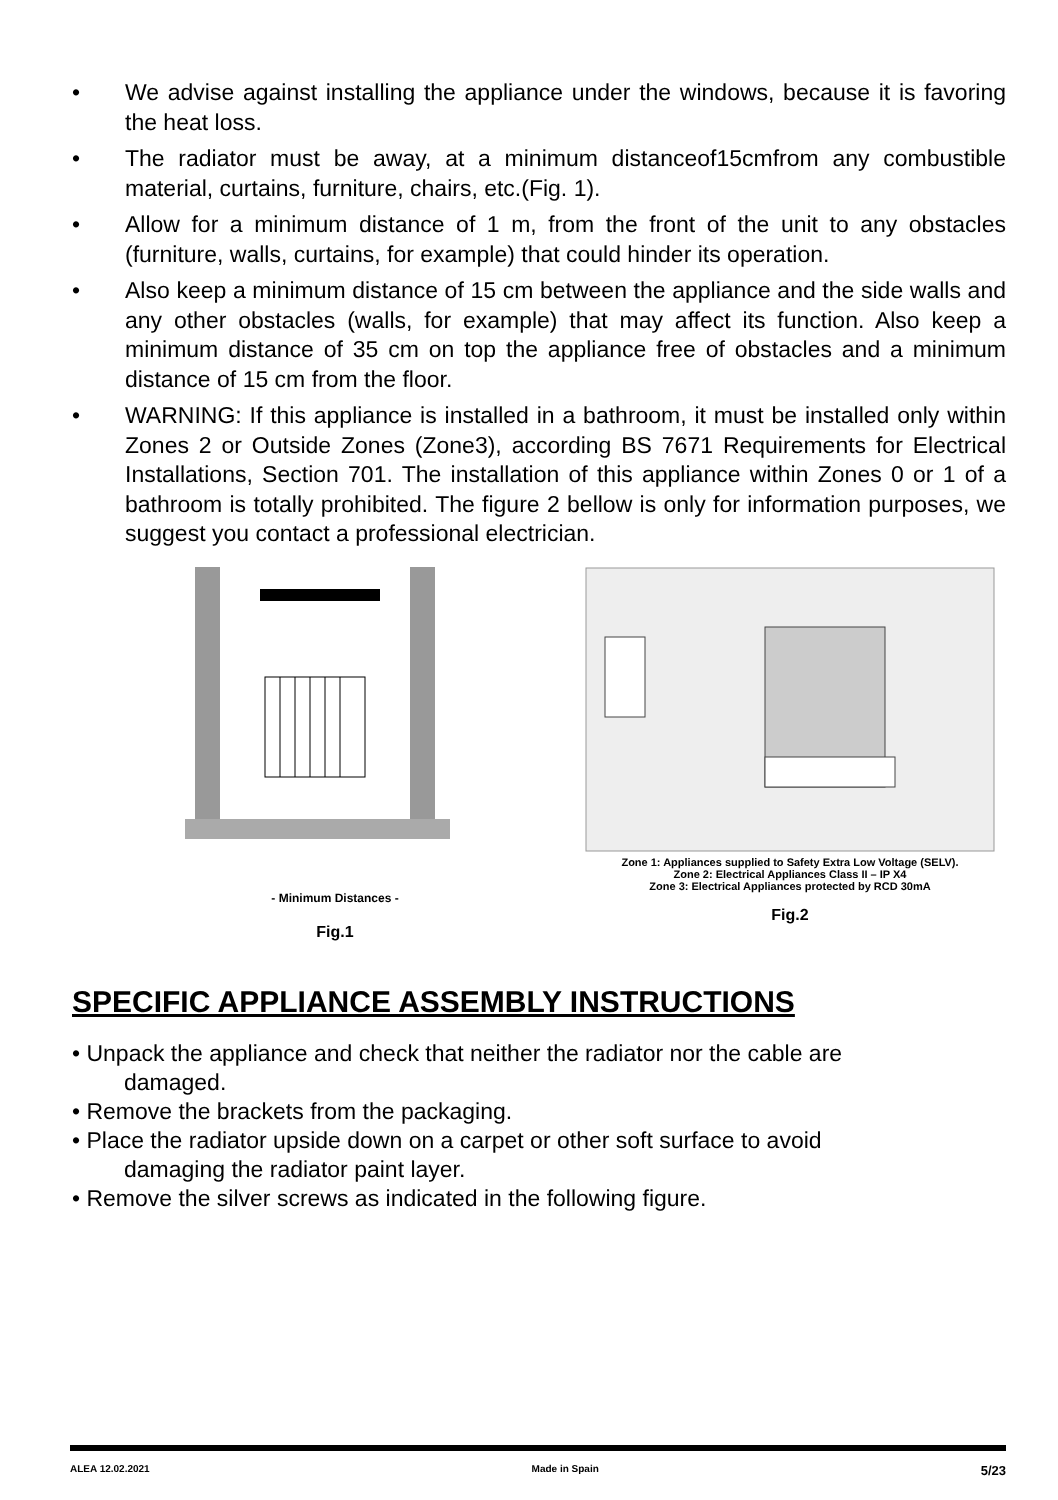• We advise against installing the appliance under the windows, because it is favoring the heat loss.
• The radiator must be away, at a minimum distanceof15cmfrom any combustible material, curtains, furniture, chairs, etc.(Fig. 1).
• Allow for a minimum distance of 1 m, from the front of the unit to any obstacles (furniture, walls, curtains, for example) that could hinder its operation.
• Also keep a minimum distance of 15 cm between the appliance and the side walls and any other obstacles (walls, for example) that may affect its function. Also keep a minimum distance of 35 cm on top the appliance free of obstacles and a minimum distance of 15 cm from the floor.
• WARNING: If this appliance is installed in a bathroom, it must be installed only within Zones 2 or Outside Zones (Zone3), according BS 7671 Requirements for Electrical Installations, Section 701. The installation of this appliance within Zones 0 or 1 of a bathroom is totally prohibited. The figure 2 bellow is only for information purposes, we suggest you contact a professional electrician.
- Minimum Distances -
Fig.1
Zone 1: Appliances supplied to Safety Extra Low Voltage (SELV).
Zone 2: Electrical Appliances Class II – IP X4
Zone 3: Electrical Appliances protected by RCD 30mA
Fig.2
SPECIFIC APPLIANCE ASSEMBLY INSTRUCTIONS
• Unpack the appliance and check that neither the radiator nor the cable are
damaged.
• Remove the brackets from the packaging.
• Place the radiator upside down on a carpet or other soft surface to avoid
damaging the radiator paint layer.
• Remove the silver screws as indicated in the following figure.
ALEA 12.02.2021 Made in Spain 5/23